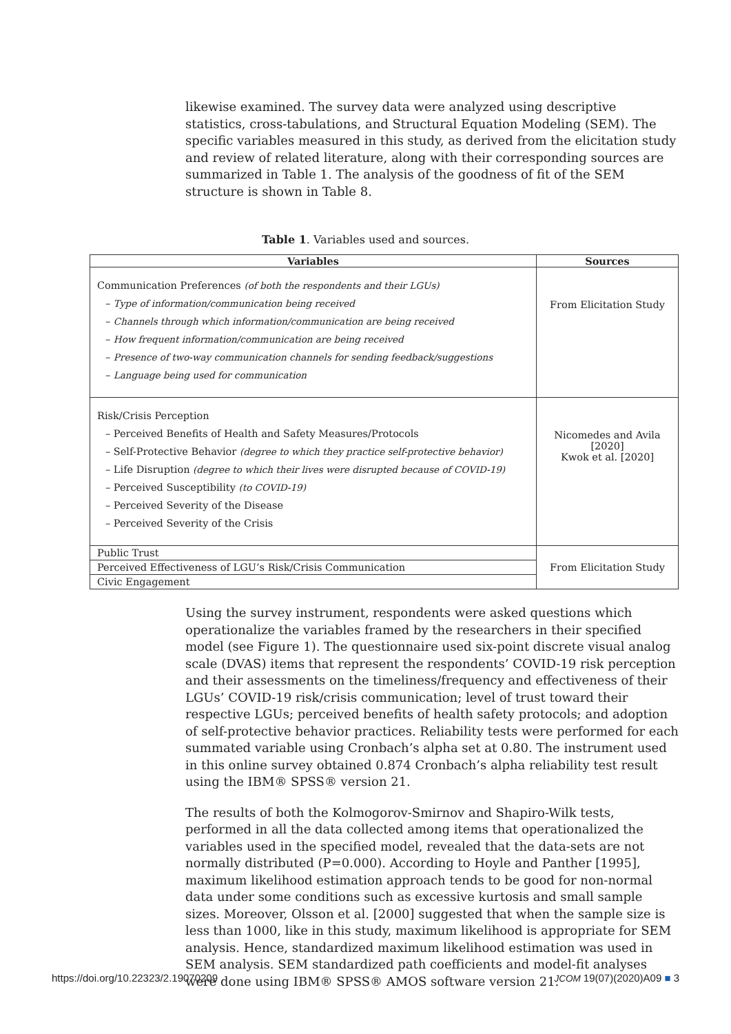likewise examined. The survey data were analyzed using descriptive statistics, cross-tabulations, and Structural Equation Modeling (SEM). The specific variables measured in this study, as derived from the elicitation study and review of related literature, along with their corresponding sources are summarized in Table 1. The analysis of the goodness of fit of the SEM structure is shown in Table 8.
Table 1. Variables used and sources.
| Variables | Sources |
| --- | --- |
| Communication Preferences (of both the respondents and their LGUs) – Type of information/communication being received – Channels through which information/communication are being received – How frequent information/communication are being received – Presence of two-way communication channels for sending feedback/suggestions – Language being used for communication | From Elicitation Study |
| Risk/Crisis Perception – Perceived Benefits of Health and Safety Measures/Protocols – Self-Protective Behavior (degree to which they practice self-protective behavior) – Life Disruption (degree to which their lives were disrupted because of COVID-19) – Perceived Susceptibility (to COVID-19) – Perceived Severity of the Disease – Perceived Severity of the Crisis | Nicomedes and Avila [2020] Kwok et al. [2020] |
| Public Trust | From Elicitation Study |
| Perceived Effectiveness of LGU’s Risk/Crisis Communication | |
| Civic Engagement | |
Using the survey instrument, respondents were asked questions which operationalize the variables framed by the researchers in their specified model (see Figure 1). The questionnaire used six-point discrete visual analog scale (DVAS) items that represent the respondents’ COVID-19 risk perception and their assessments on the timeliness/frequency and effectiveness of their LGUs’ COVID-19 risk/crisis communication; level of trust toward their respective LGUs; perceived benefits of health safety protocols; and adoption of self-protective behavior practices. Reliability tests were performed for each summated variable using Cronbach’s alpha set at 0.80. The instrument used in this online survey obtained 0.874 Cronbach’s alpha reliability test result using the IBM® SPSS® version 21.
The results of both the Kolmogorov-Smirnov and Shapiro-Wilk tests, performed in all the data collected among items that operationalized the variables used in the specified model, revealed that the data-sets are not normally distributed (P=0.000). According to Hoyle and Panther [1995], maximum likelihood estimation approach tends to be good for non-normal data under some conditions such as excessive kurtosis and small sample sizes. Moreover, Olsson et al. [2000] suggested that when the sample size is less than 1000, like in this study, maximum likelihood is appropriate for SEM analysis. Hence, standardized maximum likelihood estimation was used in SEM analysis. SEM standardized path coefficients and model-fit analyses were done using IBM® SPSS® AMOS software version 21.
https://doi.org/10.22323/2.19070209 JCOM 19(07)(2020)A09 ■ 3